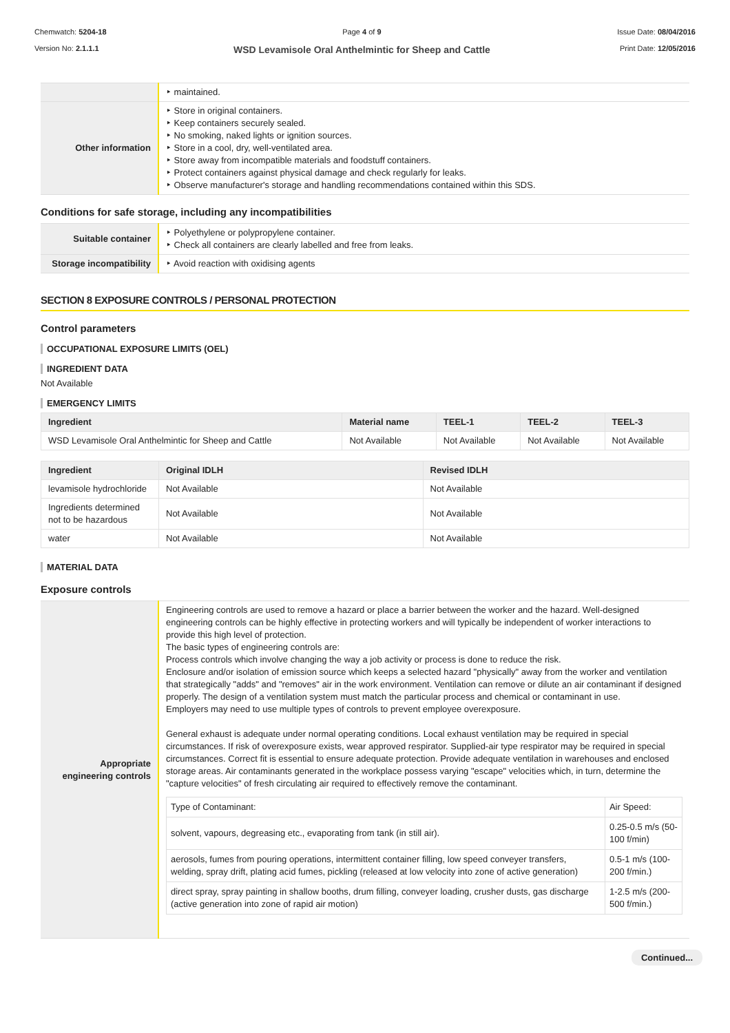Chemwatch: 5204-18
Version No: 2.1.1.1
Page 4 of 9
WSD Levamisole Oral Anthelmintic for Sheep and Cattle
Issue Date: 08/04/2016
Print Date: 12/05/2016
| | ‣ maintained. |
| Other information | ‣ Store in original containers. ‣ Keep containers securely sealed. ‣ No smoking, naked lights or ignition sources. ‣ Store in a cool, dry, well-ventilated area. ‣ Store away from incompatible materials and foodstuff containers. ‣ Protect containers against physical damage and check regularly for leaks. ‣ Observe manufacturer's storage and handling recommendations contained within this SDS. |
Conditions for safe storage, including any incompatibilities
| Suitable container | ‣ Polyethylene or polypropylene container. ‣ Check all containers are clearly labelled and free from leaks. |
| Storage incompatibility | ‣ Avoid reaction with oxidising agents |
SECTION 8 EXPOSURE CONTROLS / PERSONAL PROTECTION
Control parameters
OCCUPATIONAL EXPOSURE LIMITS (OEL)
INGREDIENT DATA
Not Available
EMERGENCY LIMITS
| Ingredient | Material name | TEEL-1 | TEEL-2 | TEEL-3 |
| --- | --- | --- | --- | --- |
| WSD Levamisole Oral Anthelmintic for Sheep and Cattle | Not Available | Not Available | Not Available | Not Available |
| Ingredient | Original IDLH | Revised IDLH |
| --- | --- | --- |
| levamisole hydrochloride | Not Available | Not Available |
| Ingredients determined not to be hazardous | Not Available | Not Available |
| water | Not Available | Not Available |
MATERIAL DATA
Exposure controls
| Appropriate engineering controls | Engineering controls are used to remove a hazard or place a barrier between the worker and the hazard. Well-designed engineering controls can be highly effective in protecting workers and will typically be independent of worker interactions to provide this high level of protection. The basic types of engineering controls are: Process controls which involve changing the way a job activity or process is done to reduce the risk. Enclosure and/or isolation of emission source which keeps a selected hazard "physically" away from the worker and ventilation that strategically "adds" and "removes" air in the work environment. Ventilation can remove or dilute an air contaminant if designed properly. The design of a ventilation system must match the particular process and chemical or contaminant in use. Employers may need to use multiple types of controls to prevent employee overexposure. General exhaust is adequate under normal operating conditions. Local exhaust ventilation may be required in special circumstances. If risk of overexposure exists, wear approved respirator. Supplied-air type respirator may be required in special circumstances. Correct fit is essential to ensure adequate protection. Provide adequate ventilation in warehouses and enclosed storage areas. Air contaminants generated in the workplace possess varying "escape" velocities which, in turn, determine the "capture velocities" of fresh circulating air required to effectively remove the contaminant. / Type of Contaminant: / Air Speed: / / solvent, vapours, degreasing etc., evaporating from tank (in still air). / 0.25-0.5 m/s (50-100 f/min) / / aerosols, fumes from pouring operations, intermittent container filling, low speed conveyer transfers, welding, spray drift, plating acid fumes, pickling (released at low velocity into zone of active generation) / 0.5-1 m/s (100-200 f/min.) / / direct spray, spray painting in shallow booths, drum filling, conveyer loading, crusher dusts, gas discharge (active generation into zone of rapid air motion) / 1-2.5 m/s (200-500 f/min.) / |
Continued...